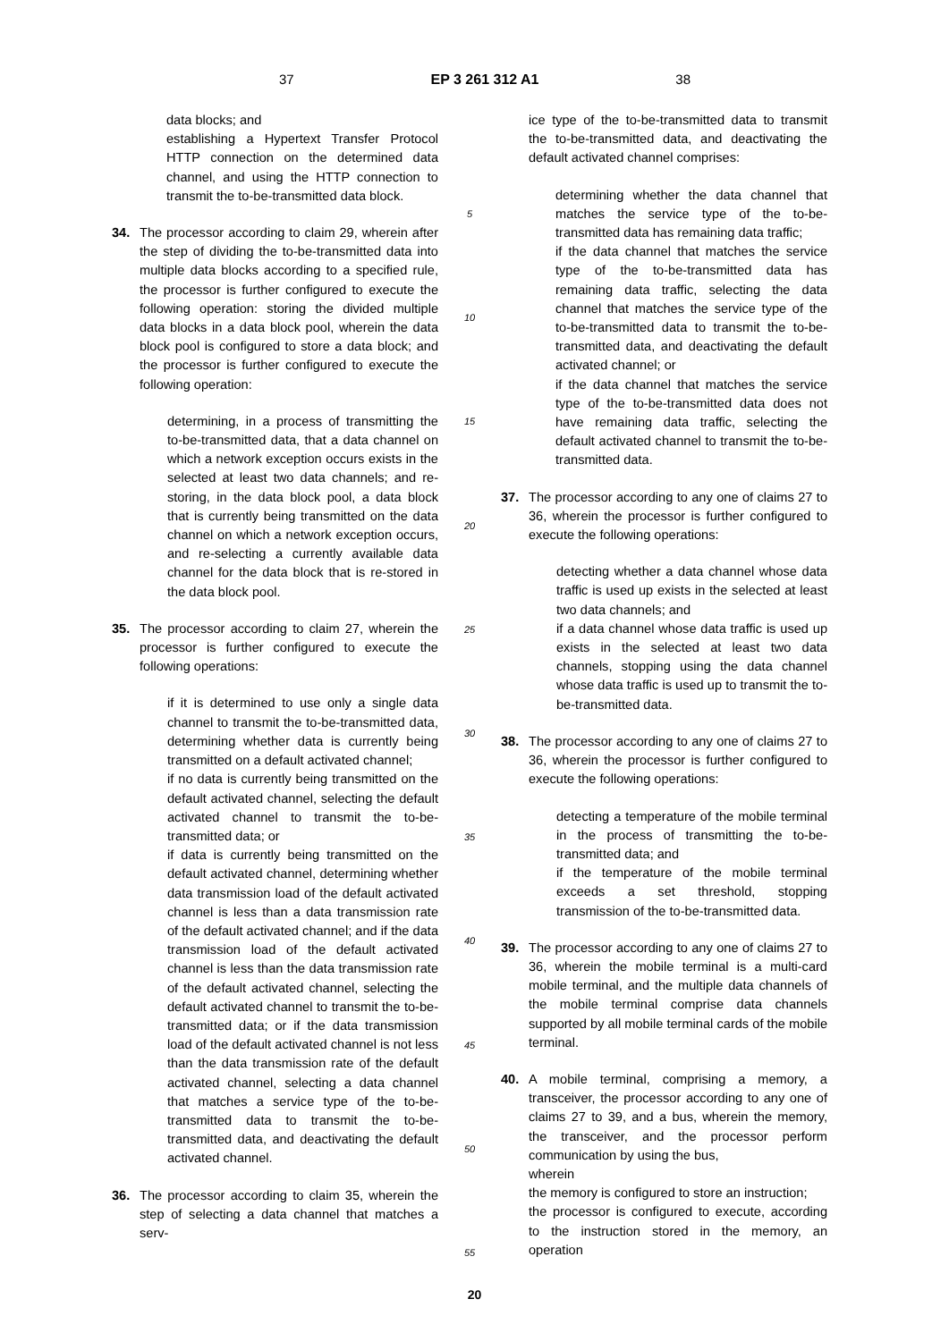37 EP 3 261 312 A1 38
data blocks; and
establishing a Hypertext Transfer Protocol HTTP connection on the determined data channel, and using the HTTP connection to transmit the to-be-transmitted data block.
34. The processor according to claim 29, wherein after the step of dividing the to-be-transmitted data into multiple data blocks according to a specified rule, the processor is further configured to execute the following operation: storing the divided multiple data blocks in a data block pool, wherein the data block pool is configured to store a data block; and the processor is further configured to execute the following operation:
determining, in a process of transmitting the to-be-transmitted data, that a data channel on which a network exception occurs exists in the selected at least two data channels; and re-storing, in the data block pool, a data block that is currently being transmitted on the data channel on which a network exception occurs, and re-selecting a currently available data channel for the data block that is re-stored in the data block pool.
35. The processor according to claim 27, wherein the processor is further configured to execute the following operations:
if it is determined to use only a single data channel to transmit the to-be-transmitted data, determining whether data is currently being transmitted on a default activated channel;
if no data is currently being transmitted on the default activated channel, selecting the default activated channel to transmit the to-be-transmitted data; or
if data is currently being transmitted on the default activated channel, determining whether data transmission load of the default activated channel is less than a data transmission rate of the default activated channel; and if the data transmission load of the default activated channel is less than the data transmission rate of the default activated channel, selecting the default activated channel to transmit the to-be-transmitted data; or if the data transmission load of the default activated channel is not less than the data transmission rate of the default activated channel, selecting a data channel that matches a service type of the to-be-transmitted data to transmit the to-be-transmitted data, and deactivating the default activated channel.
36. The processor according to claim 35, wherein the step of selecting a data channel that matches a serv-
5
10
15
20
25
30
35
40
45
50
55
ice type of the to-be-transmitted data to transmit the to-be-transmitted data, and deactivating the default activated channel comprises:
determining whether the data channel that matches the service type of the to-be-transmitted data has remaining data traffic;
if the data channel that matches the service type of the to-be-transmitted data has remaining data traffic, selecting the data channel that matches the service type of the to-be-transmitted data to transmit the to-be-transmitted data, and deactivating the default activated channel; or
if the data channel that matches the service type of the to-be-transmitted data does not have remaining data traffic, selecting the default activated channel to transmit the to-be-transmitted data.
37. The processor according to any one of claims 27 to 36, wherein the processor is further configured to execute the following operations:
detecting whether a data channel whose data traffic is used up exists in the selected at least two data channels; and
if a data channel whose data traffic is used up exists in the selected at least two data channels, stopping using the data channel whose data traffic is used up to transmit the to-be-transmitted data.
38. The processor according to any one of claims 27 to 36, wherein the processor is further configured to execute the following operations:
detecting a temperature of the mobile terminal in the process of transmitting the to-be-transmitted data; and
if the temperature of the mobile terminal exceeds a set threshold, stopping transmission of the to-be-transmitted data.
39. The processor according to any one of claims 27 to 36, wherein the mobile terminal is a multi-card mobile terminal, and the multiple data channels of the mobile terminal comprise data channels supported by all mobile terminal cards of the mobile terminal.
40. A mobile terminal, comprising a memory, a transceiver, the processor according to any one of claims 27 to 39, and a bus, wherein the memory, the transceiver, and the processor perform communication by using the bus,
wherein
the memory is configured to store an instruction;
the processor is configured to execute, according to the instruction stored in the memory, an operation
20